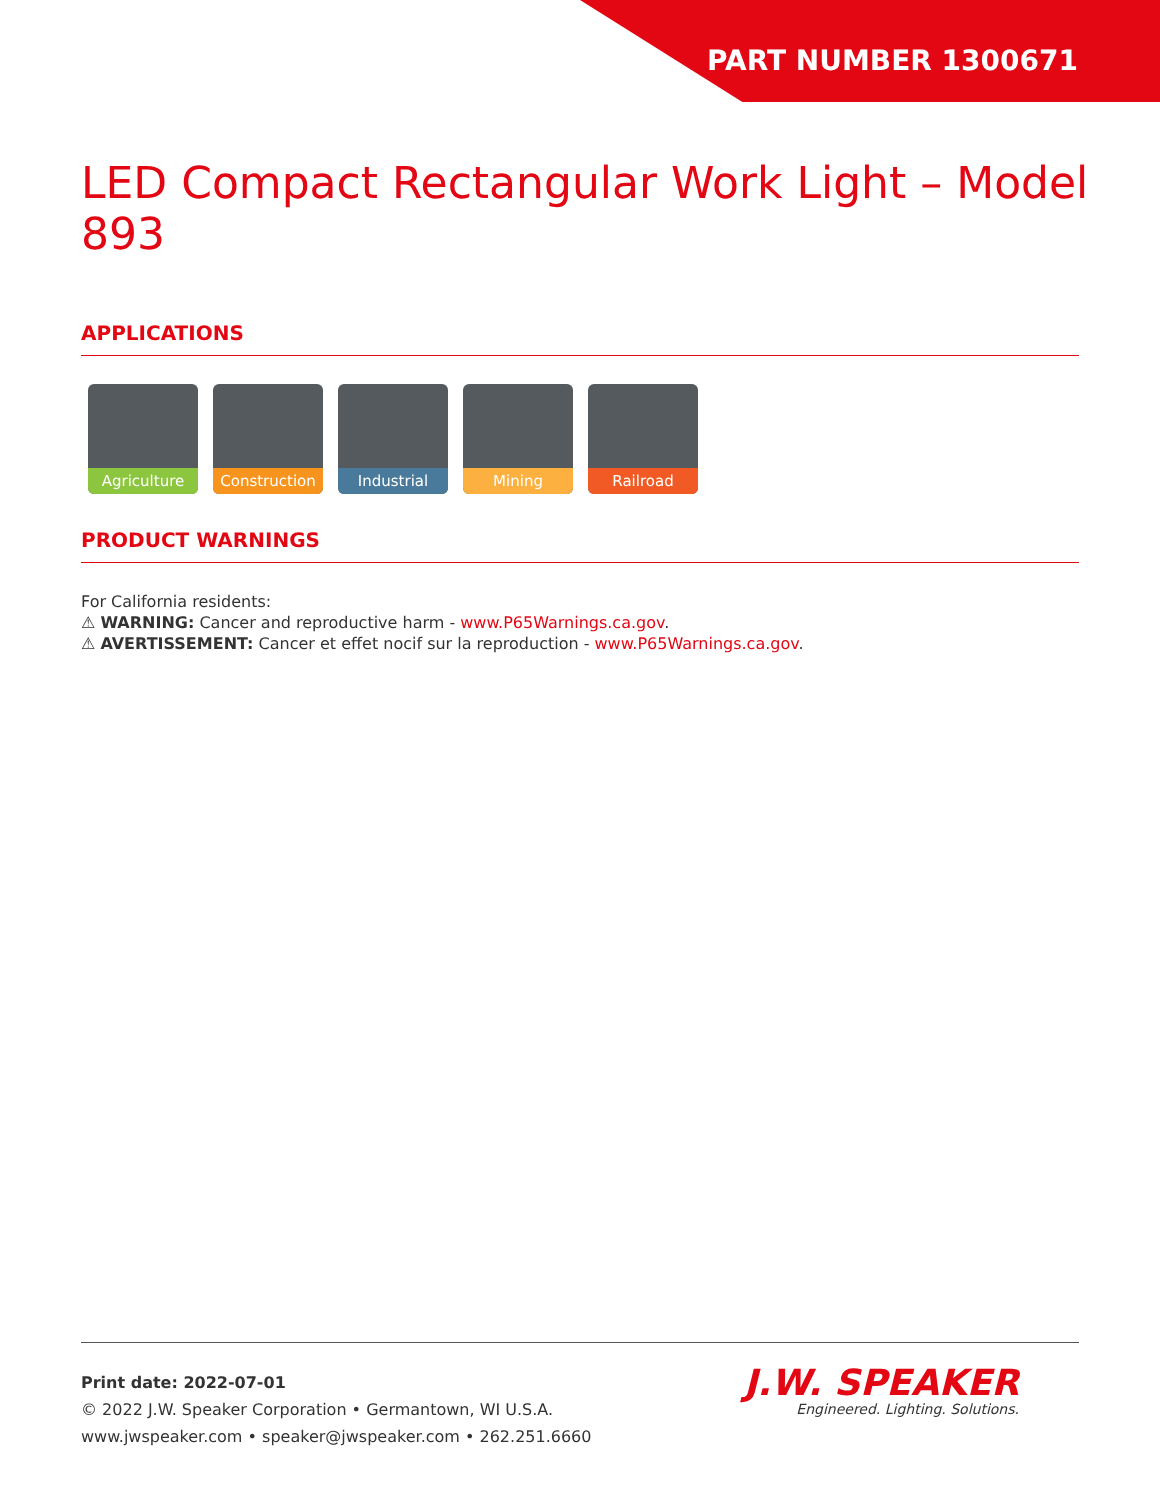PART NUMBER 1300671
LED Compact Rectangular Work Light – Model 893
APPLICATIONS
Agriculture Construction
Industrial Mining Railroad
PRODUCT WARNINGS
For California residents:
⚠ WARNING: Cancer and reproductive harm - www.P65Warnings.ca.gov.
⚠ AVERTISSEMENT: Cancer et effet nocif sur la reproduction - www.P65Warnings.ca.gov.
Print date: 2022-07-01
© 2022 J.W. Speaker Corporation • Germantown, WI U.S.A.
www.jwspeaker.com • speaker@jwspeaker.com • 262.251.6660
J.W. SPEAKER
Engineered. Lighting. Solutions.